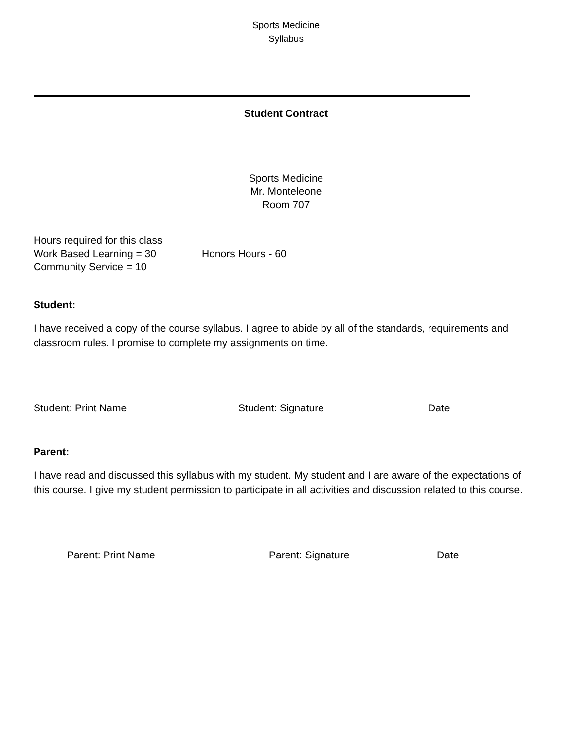Sports Medicine
Syllabus
Student Contract
Sports Medicine
Mr. Monteleone
Room 707
Hours required for this class
Work Based Learning = 30 Honors Hours - 60
Community Service = 10
Student:
I have received a copy of the course syllabus. I agree to abide by all of the standards, requirements and classroom rules. I promise to complete my assignments on time.
Student: Print Name Student: Signature Date
Parent:
I have read and discussed this syllabus with my student. My student and I are aware of the expectations of this course. I give my student permission to participate in all activities and discussion related to this course.
Parent: Print Name Parent: Signature Date